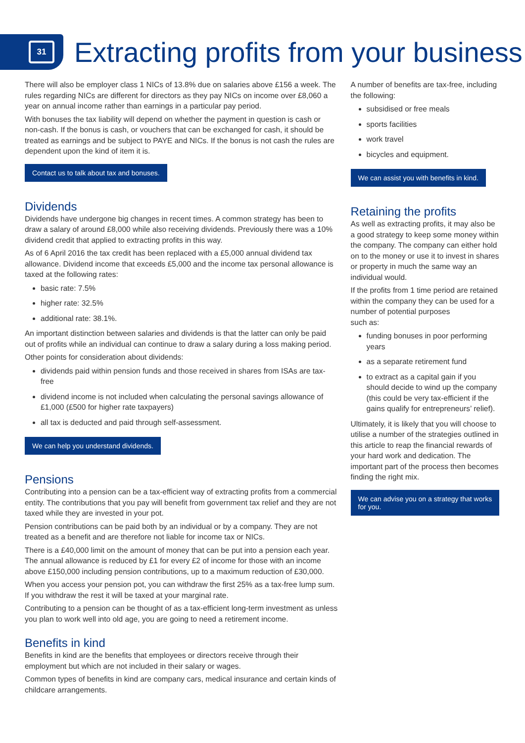31
Extracting profits from your business
There will also be employer class 1 NICs of 13.8% due on salaries above £156 a week. The rules regarding NICs are different for directors as they pay NICs on income over £8,060 a year on annual income rather than earnings in a particular pay period.
With bonuses the tax liability will depend on whether the payment in question is cash or non-cash. If the bonus is cash, or vouchers that can be exchanged for cash, it should be treated as earnings and be subject to PAYE and NICs. If the bonus is not cash the rules are dependent upon the kind of item it is.
Contact us to talk about tax and bonuses.
Dividends
Dividends have undergone big changes in recent times. A common strategy has been to draw a salary of around £8,000 while also receiving dividends. Previously there was a 10% dividend credit that applied to extracting profits in this way.
As of 6 April 2016 the tax credit has been replaced with a £5,000 annual dividend tax allowance. Dividend income that exceeds £5,000 and the income tax personal allowance is taxed at the following rates:
basic rate: 7.5%
higher rate: 32.5%
additional rate: 38.1%.
An important distinction between salaries and dividends is that the latter can only be paid out of profits while an individual can continue to draw a salary during a loss making period.
Other points for consideration about dividends:
dividends paid within pension funds and those received in shares from ISAs are tax-free
dividend income is not included when calculating the personal savings allowance of £1,000 (£500 for higher rate taxpayers)
all tax is deducted and paid through self-assessment.
We can help you understand dividends.
Pensions
Contributing into a pension can be a tax-efficient way of extracting profits from a commercial entity. The contributions that you pay will benefit from government tax relief and they are not taxed while they are invested in your pot.
Pension contributions can be paid both by an individual or by a company. They are not treated as a benefit and are therefore not liable for income tax or NICs.
There is a £40,000 limit on the amount of money that can be put into a pension each year. The annual allowance is reduced by £1 for every £2 of income for those with an income above £150,000 including pension contributions, up to a maximum reduction of £30,000.
When you access your pension pot, you can withdraw the first 25% as a tax-free lump sum. If you withdraw the rest it will be taxed at your marginal rate.
Contributing to a pension can be thought of as a tax-efficient long-term investment as unless you plan to work well into old age, you are going to need a retirement income.
Benefits in kind
Benefits in kind are the benefits that employees or directors receive through their employment but which are not included in their salary or wages.
Common types of benefits in kind are company cars, medical insurance and certain kinds of childcare arrangements.
A number of benefits are tax-free, including the following:
subsidised or free meals
sports facilities
work travel
bicycles and equipment.
We can assist you with benefits in kind.
Retaining the profits
As well as extracting profits, it may also be a good strategy to keep some money within the company. The company can either hold on to the money or use it to invest in shares or property in much the same way an individual would.
If the profits from 1 time period are retained within the company they can be used for a number of potential purposes
such as:
funding bonuses in poor performing years
as a separate retirement fund
to extract as a capital gain if you should decide to wind up the company (this could be very tax-efficient if the gains qualify for entrepreneurs’ relief).
Ultimately, it is likely that you will choose to utilise a number of the strategies outlined in this article to reap the financial rewards of your hard work and dedication. The important part of the process then becomes finding the right mix.
We can advise you on a strategy that works
for you.